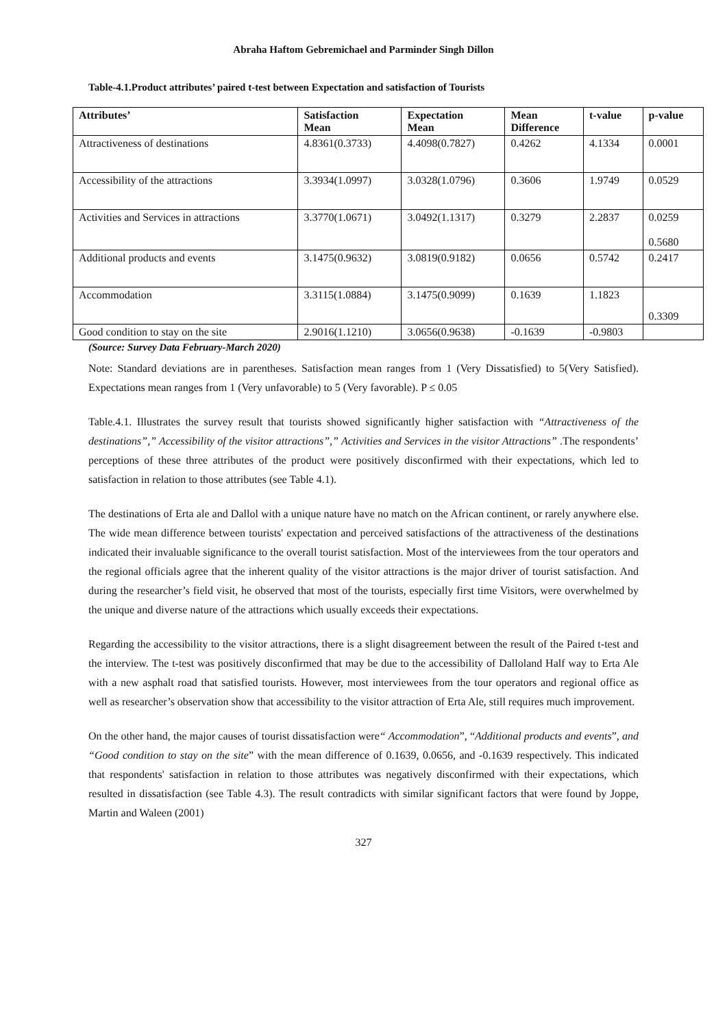Abraha Haftom Gebremichael and Parminder Singh Dillon
Table-4.1.Product attributes’ paired t-test between Expectation and satisfaction of Tourists
| Attributes’ | Satisfaction Mean | Expectation Mean | Mean Difference | t-value | p-value |
| --- | --- | --- | --- | --- | --- |
| Attractiveness of destinations | 4.8361(0.3733) | 4.4098(0.7827) | 0.4262 | 4.1334 | 0.0001 |
| Accessibility of the attractions | 3.3934(1.0997) | 3.0328(1.0796) | 0.3606 | 1.9749 | 0.0529 |
| Activities and Services in attractions | 3.3770(1.0671) | 3.0492(1.1317) | 0.3279 | 2.2837 | 0.0259 0.5680 |
| Additional products and events | 3.1475(0.9632) | 3.0819(0.9182) | 0.0656 | 0.5742 | 0.2417 |
| Accommodation | 3.3115(1.0884) | 3.1475(0.9099) | 0.1639 | 1.1823 | 0.3309 |
| Good condition to stay on the site | 2.9016(1.1210) | 3.0656(0.9638) | -0.1639 | -0.9803 | |
(Source: Survey Data February-March 2020)
Note: Standard deviations are in parentheses. Satisfaction mean ranges from 1 (Very Dissatisfied) to 5(Very Satisfied). Expectations mean ranges from 1 (Very unfavorable) to 5 (Very favorable). P ≤ 0.05
Table.4.1. Illustrates the survey result that tourists showed significantly higher satisfaction with “Attractiveness of the destinations”,” Accessibility of the visitor attractions”,” Activities and Services in the visitor Attractions” .The respondents’ perceptions of these three attributes of the product were positively disconfirmed with their expectations, which led to satisfaction in relation to those attributes (see Table 4.1).
The destinations of Erta ale and Dallol with a unique nature have no match on the African continent, or rarely anywhere else. The wide mean difference between tourists' expectation and perceived satisfactions of the attractiveness of the destinations indicated their invaluable significance to the overall tourist satisfaction. Most of the interviewees from the tour operators and the regional officials agree that the inherent quality of the visitor attractions is the major driver of tourist satisfaction. And during the researcher’s field visit, he observed that most of the tourists, especially first time Visitors, were overwhelmed by the unique and diverse nature of the attractions which usually exceeds their expectations.
Regarding the accessibility to the visitor attractions, there is a slight disagreement between the result of the Paired t-test and the interview. The t-test was positively disconfirmed that may be due to the accessibility of Dalloland Half way to Erta Ale with a new asphalt road that satisfied tourists. However, most interviewees from the tour operators and regional office as well as researcher’s observation show that accessibility to the visitor attraction of Erta Ale, still requires much improvement.
On the other hand, the major causes of tourist dissatisfaction were“ Accommodation”, “Additional products and events”, and “Good condition to stay on the site” with the mean difference of 0.1639, 0.0656, and -0.1639 respectively. This indicated that respondents' satisfaction in relation to those attributes was negatively disconfirmed with their expectations, which resulted in dissatisfaction (see Table 4.3). The result contradicts with similar significant factors that were found by Joppe, Martin and Waleen (2001)
327